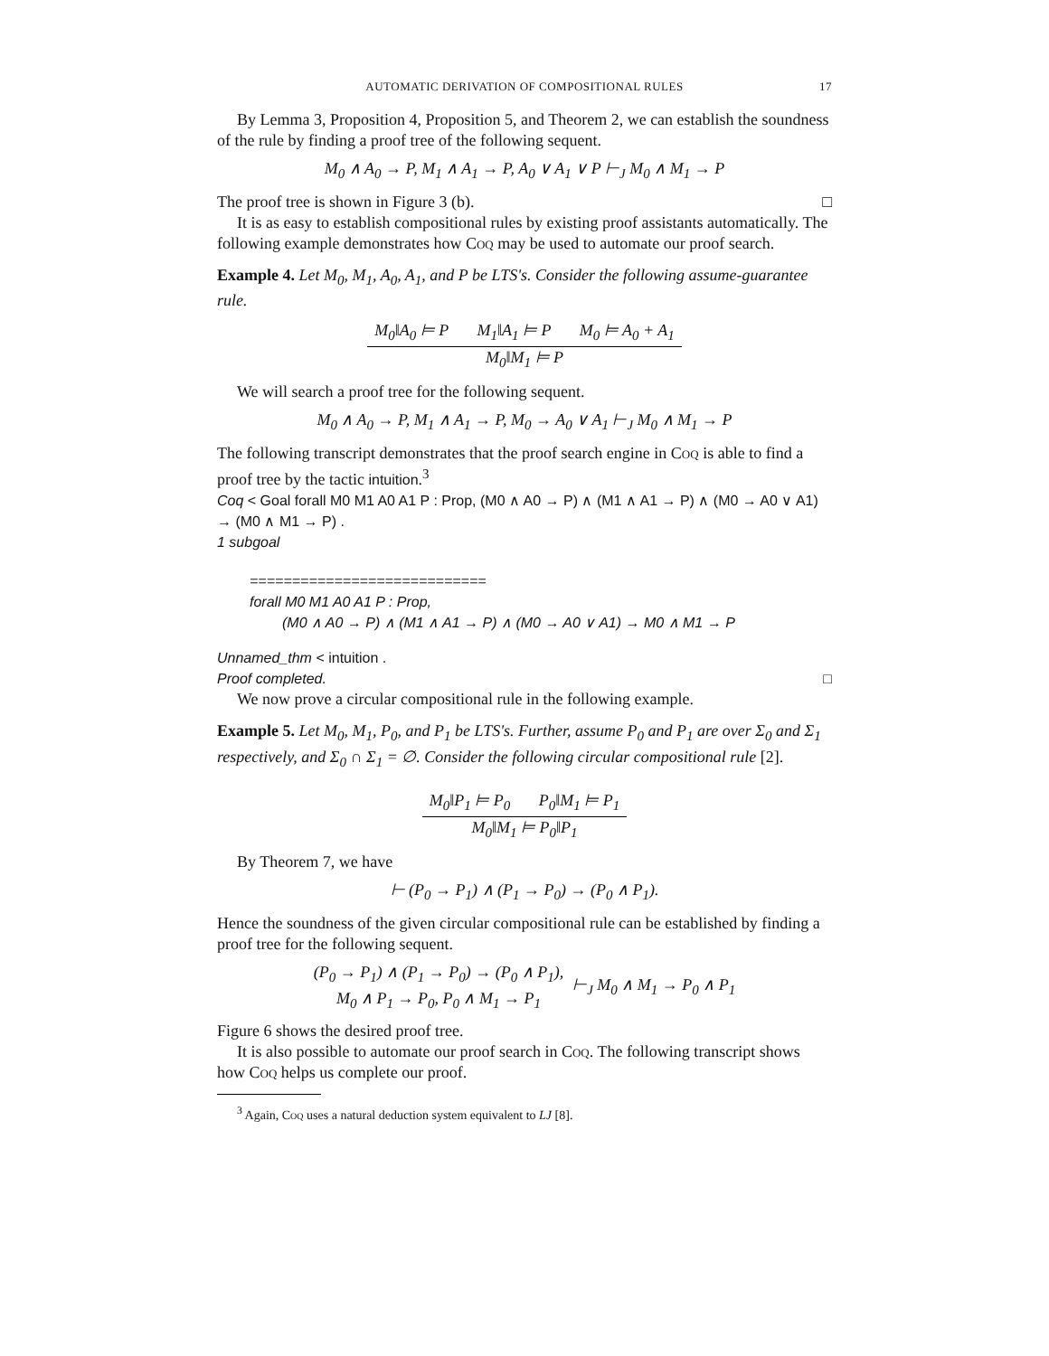AUTOMATIC DERIVATION OF COMPOSITIONAL RULES 17
By Lemma 3, Proposition 4, Proposition 5, and Theorem 2, we can establish the soundness of the rule by finding a proof tree of the following sequent.
M<sub>0</sub> ∧ A<sub>0</sub> → P, M<sub>1</sub> ∧ A<sub>1</sub> → P, A<sub>0</sub> ∨ A<sub>1</sub> ∨ P ⊢<sub>J</sub> M<sub>0</sub> ∧ M<sub>1</sub> → P
The proof tree is shown in Figure 3 (b). □
It is as easy to establish compositional rules by existing proof assistants automatically. The following example demonstrates how Coq may be used to automate our proof search.
Example 4. Let M<sub>0</sub>, M<sub>1</sub>, A<sub>0</sub>, A<sub>1</sub>, and P be LTS's. Consider the following assume-guarantee rule.
M<sub>0</sub>‖A<sub>0</sub> ⊨ P M<sub>1</sub>‖A<sub>1</sub> ⊨ P M<sub>0</sub> ⊨ A<sub>0</sub> + A<sub>1</sub>
M<sub>0</sub>‖M<sub>1</sub> ⊨ P
We will search a proof tree for the following sequent.
M<sub>0</sub> ∧ A<sub>0</sub> → P, M<sub>1</sub> ∧ A<sub>1</sub> → P, M<sub>0</sub> → A<sub>0</sub> ∨ A<sub>1</sub> ⊢<sub>J</sub> M<sub>0</sub> ∧ M<sub>1</sub> → P
The following transcript demonstrates that the proof search engine in Coq is able to find a proof tree by the tactic intuition.<sup>3</sup>
Coq < Goal forall M0 M1 A0 A1 P : Prop, (M0 ∧ A0 → P) ∧ (M1 ∧ A1 → P) ∧ (M0 → A0 ∨ A1) → (M0 ∧ M1 → P) .
1 subgoal
============================
forall M0 M1 A0 A1 P : Prop,
(M0 ∧ A0 → P) ∧ (M1 ∧ A1 → P) ∧ (M0 → A0 ∨ A1) → M0 ∧ M1 → P
Unnamed_thm < intuition .
Proof completed. □
We now prove a circular compositional rule in the following example.
Example 5. Let M<sub>0</sub>, M<sub>1</sub>, P<sub>0</sub>, and P<sub>1</sub> be LTS's. Further, assume P<sub>0</sub> and P<sub>1</sub> are over Σ<sub>0</sub> and Σ<sub>1</sub> respectively, and Σ<sub>0</sub> ∩ Σ<sub>1</sub> = ∅. Consider the following circular compositional rule [2].
M<sub>0</sub>‖P<sub>1</sub> ⊨ P<sub>0</sub> P<sub>0</sub>‖M<sub>1</sub> ⊨ P<sub>1</sub>
M<sub>0</sub>‖M<sub>1</sub> ⊨ P<sub>0</sub>‖P<sub>1</sub>
By Theorem 7, we have
⊢ (P<sub>0</sub> → P<sub>1</sub>) ∧ (P<sub>1</sub> → P<sub>0</sub>) → (P<sub>0</sub> ∧ P<sub>1</sub>).
Hence the soundness of the given circular compositional rule can be established by finding a proof tree for the following sequent.
(P<sub>0</sub> → P<sub>1</sub>) ∧ (P<sub>1</sub> → P<sub>0</sub>) → (P<sub>0</sub> ∧ P<sub>1</sub>),
M<sub>0</sub> ∧ P<sub>1</sub> → P<sub>0</sub>, P<sub>0</sub> ∧ M<sub>1</sub> → P<sub>1</sub>
⊢<sub>J</sub> M<sub>0</sub> ∧ M<sub>1</sub> → P<sub>0</sub> ∧ P<sub>1</sub>
Figure 6 shows the desired proof tree.
It is also possible to automate our proof search in Coq. The following transcript shows how Coq helps us complete our proof.
<sup>3</sup> Again, Coq uses a natural deduction system equivalent to LJ [8].